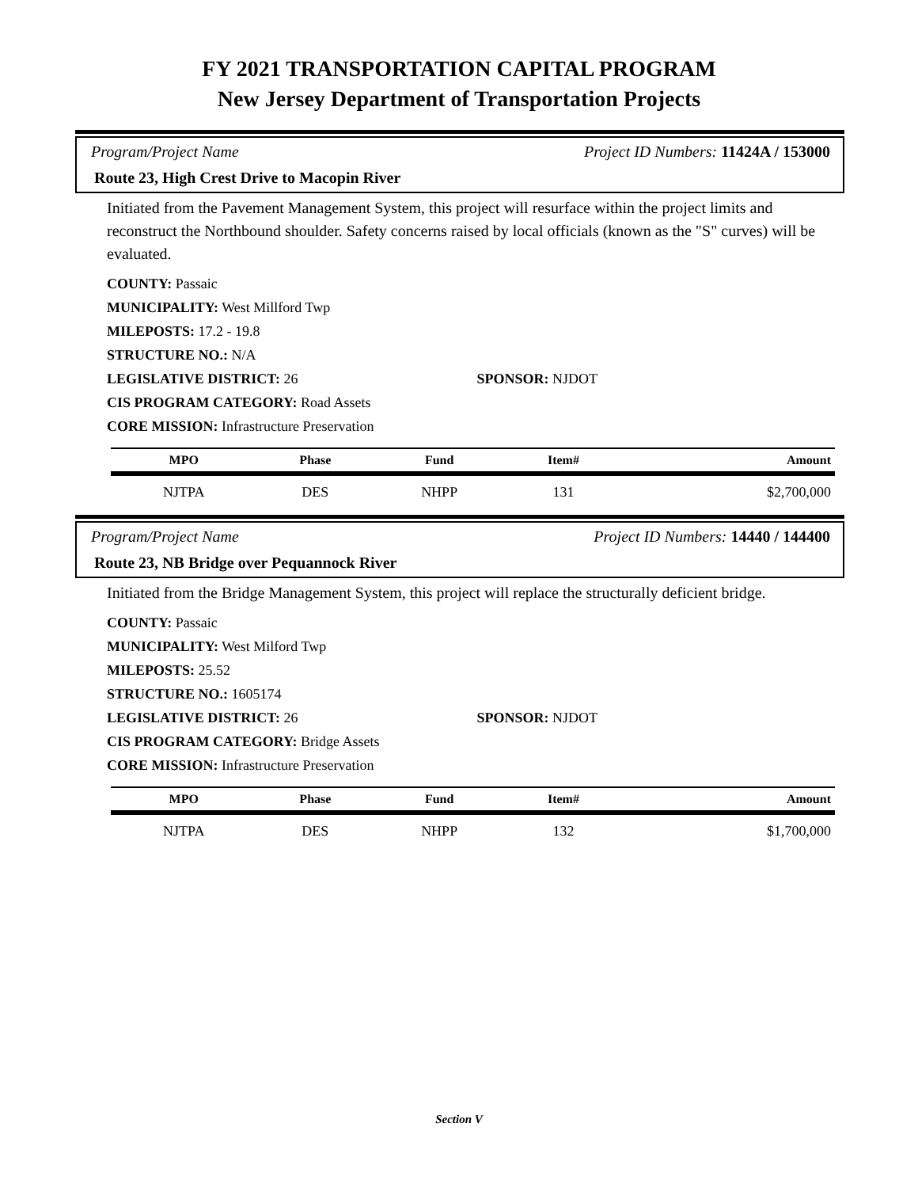FY 2021 TRANSPORTATION CAPITAL PROGRAM
New Jersey Department of Transportation Projects
Program/Project Name Project ID Numbers: 11424A / 153000
Route 23, High Crest Drive to Macopin River
Initiated from the Pavement Management System, this project will resurface within the project limits and reconstruct the Northbound shoulder. Safety concerns raised by local officials (known as the "S" curves) will be evaluated.
COUNTY: Passaic
MUNICIPALITY: West Millford Twp
MILEPOSTS: 17.2 - 19.8
STRUCTURE NO.: N/A
LEGISLATIVE DISTRICT: 26 SPONSOR: NJDOT
CIS PROGRAM CATEGORY: Road Assets
CORE MISSION: Infrastructure Preservation
| MPO | Phase | Fund | Item# | Amount |
| --- | --- | --- | --- | --- |
| NJTPA | DES | NHPP | 131 | $2,700,000 |
Program/Project Name Project ID Numbers: 14440 / 144400
Route 23, NB Bridge over Pequannock River
Initiated from the Bridge Management System, this project will replace the structurally deficient bridge.
COUNTY: Passaic
MUNICIPALITY: West Milford Twp
MILEPOSTS: 25.52
STRUCTURE NO.: 1605174
LEGISLATIVE DISTRICT: 26 SPONSOR: NJDOT
CIS PROGRAM CATEGORY: Bridge Assets
CORE MISSION: Infrastructure Preservation
| MPO | Phase | Fund | Item# | Amount |
| --- | --- | --- | --- | --- |
| NJTPA | DES | NHPP | 132 | $1,700,000 |
Section V